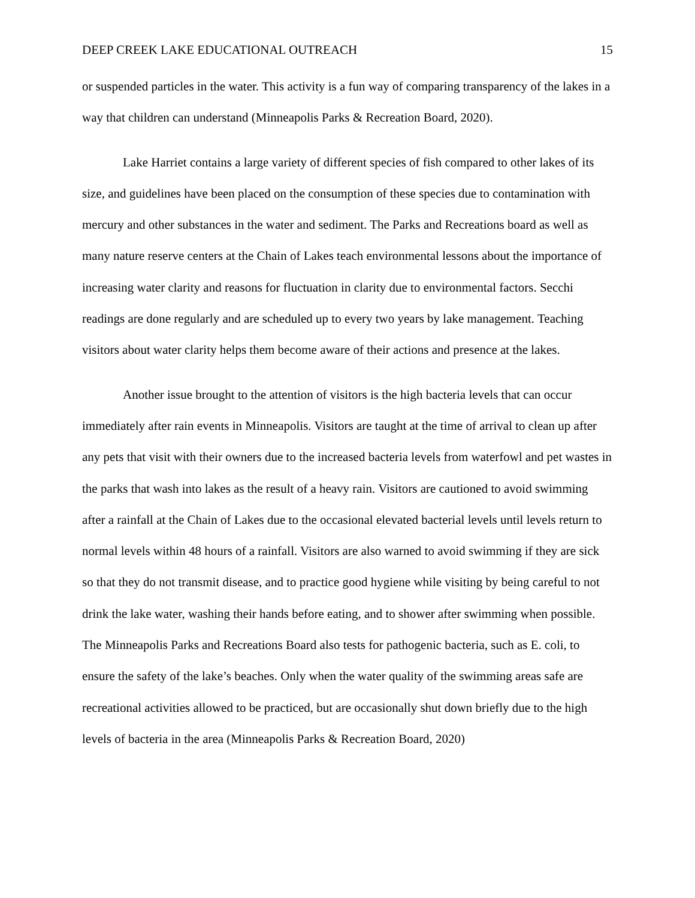DEEP CREEK LAKE EDUCATIONAL OUTREACH 15
or suspended particles in the water. This activity is a fun way of comparing transparency of the lakes in a way that children can understand (Minneapolis Parks & Recreation Board, 2020).
Lake Harriet contains a large variety of different species of fish compared to other lakes of its size, and guidelines have been placed on the consumption of these species due to contamination with mercury and other substances in the water and sediment. The Parks and Recreations board as well as many nature reserve centers at the Chain of Lakes teach environmental lessons about the importance of increasing water clarity and reasons for fluctuation in clarity due to environmental factors. Secchi readings are done regularly and are scheduled up to every two years by lake management. Teaching visitors about water clarity helps them become aware of their actions and presence at the lakes.
Another issue brought to the attention of visitors is the high bacteria levels that can occur immediately after rain events in Minneapolis. Visitors are taught at the time of arrival to clean up after any pets that visit with their owners due to the increased bacteria levels from waterfowl and pet wastes in the parks that wash into lakes as the result of a heavy rain. Visitors are cautioned to avoid swimming after a rainfall at the Chain of Lakes due to the occasional elevated bacterial levels until levels return to normal levels within 48 hours of a rainfall. Visitors are also warned to avoid swimming if they are sick so that they do not transmit disease, and to practice good hygiene while visiting by being careful to not drink the lake water, washing their hands before eating, and to shower after swimming when possible. The Minneapolis Parks and Recreations Board also tests for pathogenic bacteria, such as E. coli, to ensure the safety of the lake’s beaches. Only when the water quality of the swimming areas safe are recreational activities allowed to be practiced, but are occasionally shut down briefly due to the high levels of bacteria in the area (Minneapolis Parks & Recreation Board, 2020)